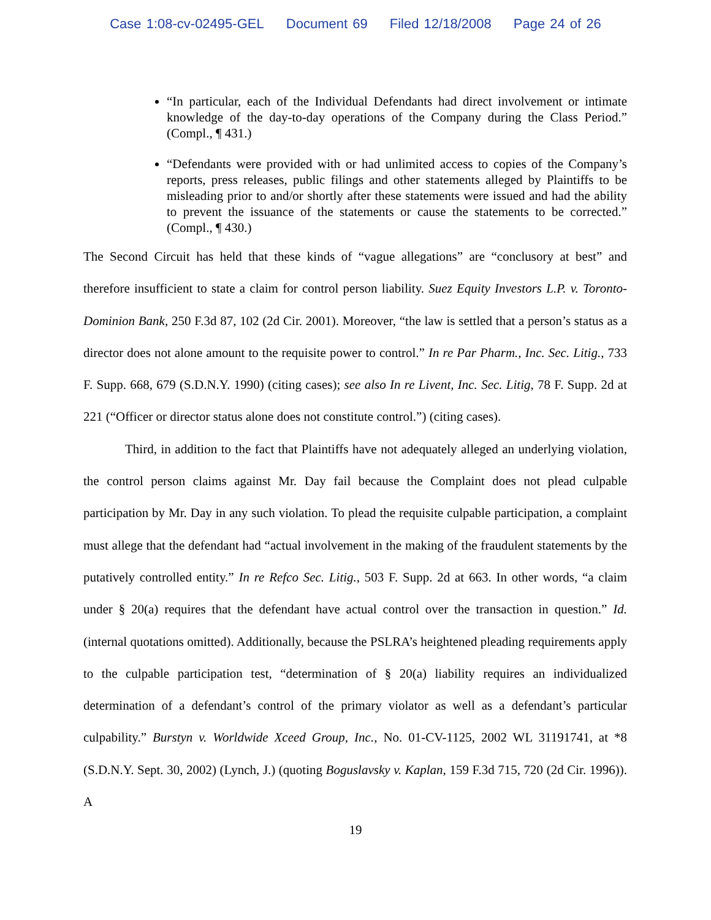Case 1:08-cv-02495-GEL Document 69 Filed 12/18/2008 Page 24 of 26
“In particular, each of the Individual Defendants had direct involvement or intimate knowledge of the day-to-day operations of the Company during the Class Period.” (Compl., ¶ 431.)
“Defendants were provided with or had unlimited access to copies of the Company’s reports, press releases, public filings and other statements alleged by Plaintiffs to be misleading prior to and/or shortly after these statements were issued and had the ability to prevent the issuance of the statements or cause the statements to be corrected.” (Compl., ¶ 430.)
The Second Circuit has held that these kinds of “vague allegations” are “conclusory at best” and therefore insufficient to state a claim for control person liability. Suez Equity Investors L.P. v. Toronto-Dominion Bank, 250 F.3d 87, 102 (2d Cir. 2001). Moreover, “the law is settled that a person’s status as a director does not alone amount to the requisite power to control.” In re Par Pharm., Inc. Sec. Litig., 733 F. Supp. 668, 679 (S.D.N.Y. 1990) (citing cases); see also In re Livent, Inc. Sec. Litig, 78 F. Supp. 2d at 221 (“Officer or director status alone does not constitute control.”) (citing cases).
Third, in addition to the fact that Plaintiffs have not adequately alleged an underlying violation, the control person claims against Mr. Day fail because the Complaint does not plead culpable participation by Mr. Day in any such violation. To plead the requisite culpable participation, a complaint must allege that the defendant had “actual involvement in the making of the fraudulent statements by the putatively controlled entity.” In re Refco Sec. Litig., 503 F. Supp. 2d at 663. In other words, “a claim under § 20(a) requires that the defendant have actual control over the transaction in question.” Id. (internal quotations omitted). Additionally, because the PSLRA’s heightened pleading requirements apply to the culpable participation test, “determination of § 20(a) liability requires an individualized determination of a defendant’s control of the primary violator as well as a defendant’s particular culpability.” Burstyn v. Worldwide Xceed Group, Inc., No. 01-CV-1125, 2002 WL 31191741, at *8 (S.D.N.Y. Sept. 30, 2002) (Lynch, J.) (quoting Boguslavsky v. Kaplan, 159 F.3d 715, 720 (2d Cir. 1996)). A
19